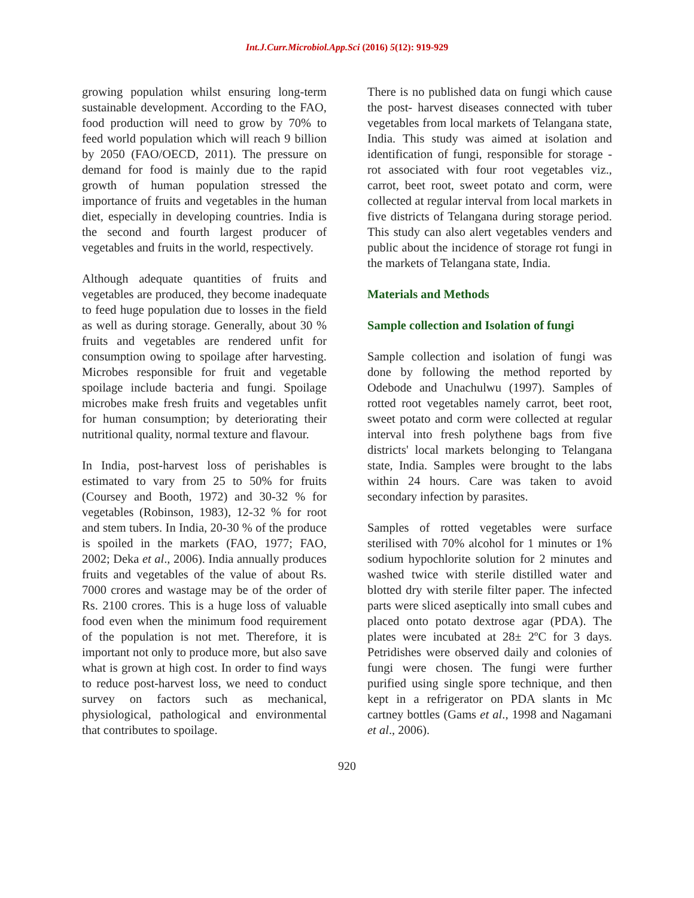Int.J.Curr.Microbiol.App.Sci (2016) 5(12): 919-929
growing population whilst ensuring long-term sustainable development. According to the FAO, food production will need to grow by 70% to feed world population which will reach 9 billion by 2050 (FAO/OECD, 2011). The pressure on demand for food is mainly due to the rapid growth of human population stressed the importance of fruits and vegetables in the human diet, especially in developing countries. India is the second and fourth largest producer of vegetables and fruits in the world, respectively.
Although adequate quantities of fruits and vegetables are produced, they become inadequate to feed huge population due to losses in the field as well as during storage. Generally, about 30 % fruits and vegetables are rendered unfit for consumption owing to spoilage after harvesting. Microbes responsible for fruit and vegetable spoilage include bacteria and fungi. Spoilage microbes make fresh fruits and vegetables unfit for human consumption; by deteriorating their nutritional quality, normal texture and flavour.
In India, post-harvest loss of perishables is estimated to vary from 25 to 50% for fruits (Coursey and Booth, 1972) and 30-32 % for vegetables (Robinson, 1983), 12-32 % for root and stem tubers. In India, 20-30 % of the produce is spoiled in the markets (FAO, 1977; FAO, 2002; Deka et al., 2006). India annually produces fruits and vegetables of the value of about Rs. 7000 crores and wastage may be of the order of Rs. 2100 crores. This is a huge loss of valuable food even when the minimum food requirement of the population is not met. Therefore, it is important not only to produce more, but also save what is grown at high cost. In order to find ways to reduce post-harvest loss, we need to conduct survey on factors such as mechanical, physiological, pathological and environmental that contributes to spoilage.
There is no published data on fungi which cause the post- harvest diseases connected with tuber vegetables from local markets of Telangana state, India. This study was aimed at isolation and identification of fungi, responsible for storage -rot associated with four root vegetables viz., carrot, beet root, sweet potato and corm, were collected at regular interval from local markets in five districts of Telangana during storage period. This study can also alert vegetables venders and public about the incidence of storage rot fungi in the markets of Telangana state, India.
Materials and Methods
Sample collection and Isolation of fungi
Sample collection and isolation of fungi was done by following the method reported by Odebode and Unachulwu (1997). Samples of rotted root vegetables namely carrot, beet root, sweet potato and corm were collected at regular interval into fresh polythene bags from five districts' local markets belonging to Telangana state, India. Samples were brought to the labs within 24 hours. Care was taken to avoid secondary infection by parasites.
Samples of rotted vegetables were surface sterilised with 70% alcohol for 1 minutes or 1% sodium hypochlorite solution for 2 minutes and washed twice with sterile distilled water and blotted dry with sterile filter paper. The infected parts were sliced aseptically into small cubes and placed onto potato dextrose agar (PDA). The plates were incubated at 28± 2ºC for 3 days. Petridishes were observed daily and colonies of fungi were chosen. The fungi were further purified using single spore technique, and then kept in a refrigerator on PDA slants in Mc cartney bottles (Gams et al., 1998 and Nagamani et al., 2006).
920